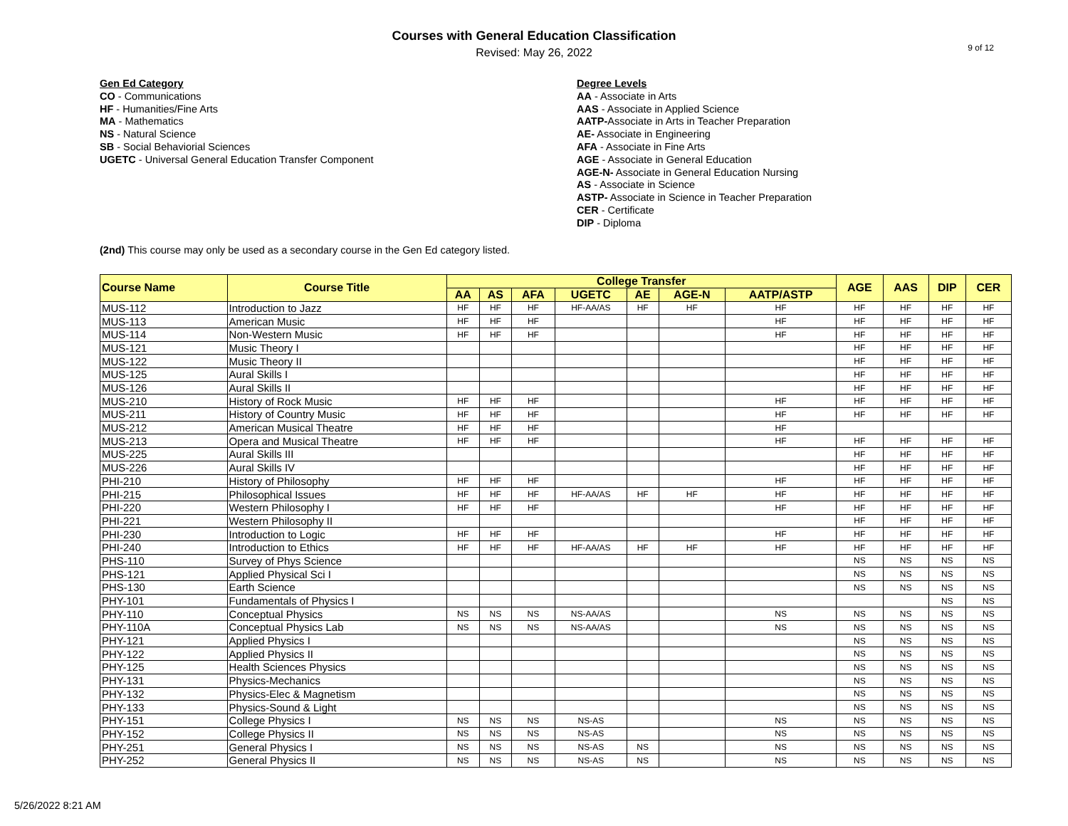9 of 12
Courses with General Education Classification
Revised: May 26, 2022
Gen Ed Category
CO - Communications
HF - Humanities/Fine Arts
MA - Mathematics
NS - Natural Science
SB - Social Behaviorial Sciences
UGETC - Universal General Education Transfer Component
Degree Levels
AA - Associate in Arts
AAS - Associate in Applied Science
AATP-Associate in Arts in Teacher Preparation
AE- Associate in Engineering
AFA - Associate in Fine Arts
AGE - Associate in General Education
AGE-N- Associate in General Education Nursing
AS - Associate in Science
ASTP- Associate in Science in Teacher Preparation
CER - Certificate
DIP - Diploma
(2nd) This course may only be used as a secondary course in the Gen Ed category listed.
| Course Name | Course Title | College Transfer | | | | | | | AGE | AAS | DIP | CER |
| --- | --- | --- | --- | --- | --- | --- | --- | --- | --- | --- | --- | --- |
| | | AA | AS | AFA | UGETC | AE | AGE-N | AATP/ASTP | | | | |
| MUS-112 | Introduction to Jazz | HF | HF | HF | HF-AA/AS | HF | HF | HF | HF | HF | HF | HF |
| MUS-113 | American Music | HF | HF | HF | | | | HF | HF | HF | HF | HF |
| MUS-114 | Non-Western Music | HF | HF | HF | | | | HF | HF | HF | HF | HF |
| MUS-121 | Music Theory I | | | | | | | | HF | HF | HF | HF |
| MUS-122 | Music Theory II | | | | | | | | HF | HF | HF | HF |
| MUS-125 | Aural Skills I | | | | | | | | HF | HF | HF | HF |
| MUS-126 | Aural Skills II | | | | | | | | HF | HF | HF | HF |
| MUS-210 | History of Rock Music | HF | HF | HF | | | | HF | HF | HF | HF | HF |
| MUS-211 | History of Country Music | HF | HF | HF | | | | HF | HF | HF | HF | HF |
| MUS-212 | American Musical Theatre | HF | HF | HF | | | | HF | | | | |
| MUS-213 | Opera and Musical Theatre | HF | HF | HF | | | | HF | HF | HF | HF | HF |
| MUS-225 | Aural Skills III | | | | | | | | HF | HF | HF | HF |
| MUS-226 | Aural Skills IV | | | | | | | | HF | HF | HF | HF |
| PHI-210 | History of Philosophy | HF | HF | HF | | | | HF | HF | HF | HF | HF |
| PHI-215 | Philosophical Issues | HF | HF | HF | HF-AA/AS | HF | HF | HF | HF | HF | HF | HF |
| PHI-220 | Western Philosophy I | HF | HF | HF | | | | HF | HF | HF | HF | HF |
| PHI-221 | Western Philosophy II | | | | | | | | HF | HF | HF | HF |
| PHI-230 | Introduction to Logic | HF | HF | HF | | | | HF | HF | HF | HF | HF |
| PHI-240 | Introduction to Ethics | HF | HF | HF | HF-AA/AS | HF | HF | HF | HF | HF | HF | HF |
| PHS-110 | Survey of Phys Science | | | | | | | | NS | NS | NS | NS |
| PHS-121 | Applied Physical Sci I | | | | | | | | NS | NS | NS | NS |
| PHS-130 | Earth Science | | | | | | | | NS | NS | NS | NS |
| PHY-101 | Fundamentals of Physics I | | | | | | | | | | NS | NS |
| PHY-110 | Conceptual Physics | NS | NS | NS | NS-AA/AS | | | NS | NS | NS | NS | NS |
| PHY-110A | Conceptual Physics Lab | NS | NS | NS | NS-AA/AS | | | NS | NS | NS | NS | NS |
| PHY-121 | Applied Physics I | | | | | | | | NS | NS | NS | NS |
| PHY-122 | Applied Physics II | | | | | | | | NS | NS | NS | NS |
| PHY-125 | Health Sciences Physics | | | | | | | | NS | NS | NS | NS |
| PHY-131 | Physics-Mechanics | | | | | | | | NS | NS | NS | NS |
| PHY-132 | Physics-Elec & Magnetism | | | | | | | | NS | NS | NS | NS |
| PHY-133 | Physics-Sound & Light | | | | | | | | NS | NS | NS | NS |
| PHY-151 | College Physics I | NS | NS | NS | NS-AS | | | NS | NS | NS | NS | NS |
| PHY-152 | College Physics II | NS | NS | NS | NS-AS | | | NS | NS | NS | NS | NS |
| PHY-251 | General Physics I | NS | NS | NS | NS-AS | NS | | NS | NS | NS | NS | NS |
| PHY-252 | General Physics II | NS | NS | NS | NS-AS | NS | | NS | NS | NS | NS | NS |
5/26/2022 8:21 AM